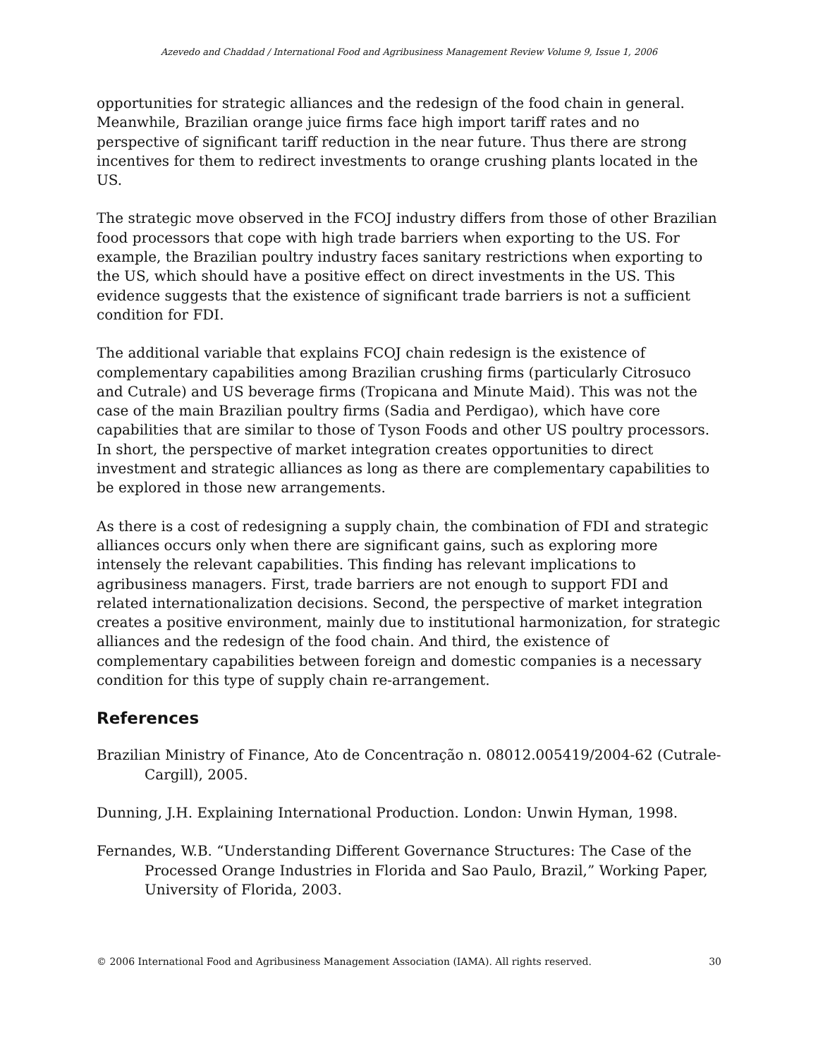Azevedo and Chaddad / International Food and Agribusiness Management Review Volume 9, Issue 1, 2006
opportunities for strategic alliances and the redesign of the food chain in general. Meanwhile, Brazilian orange juice firms face high import tariff rates and no perspective of significant tariff reduction in the near future. Thus there are strong incentives for them to redirect investments to orange crushing plants located in the US.
The strategic move observed in the FCOJ industry differs from those of other Brazilian food processors that cope with high trade barriers when exporting to the US. For example, the Brazilian poultry industry faces sanitary restrictions when exporting to the US, which should have a positive effect on direct investments in the US. This evidence suggests that the existence of significant trade barriers is not a sufficient condition for FDI.
The additional variable that explains FCOJ chain redesign is the existence of complementary capabilities among Brazilian crushing firms (particularly Citrosuco and Cutrale) and US beverage firms (Tropicana and Minute Maid). This was not the case of the main Brazilian poultry firms (Sadia and Perdigao), which have core capabilities that are similar to those of Tyson Foods and other US poultry processors. In short, the perspective of market integration creates opportunities to direct investment and strategic alliances as long as there are complementary capabilities to be explored in those new arrangements.
As there is a cost of redesigning a supply chain, the combination of FDI and strategic alliances occurs only when there are significant gains, such as exploring more intensely the relevant capabilities. This finding has relevant implications to agribusiness managers. First, trade barriers are not enough to support FDI and related internationalization decisions. Second, the perspective of market integration creates a positive environment, mainly due to institutional harmonization, for strategic alliances and the redesign of the food chain. And third, the existence of complementary capabilities between foreign and domestic companies is a necessary condition for this type of supply chain re-arrangement.
References
Brazilian Ministry of Finance, Ato de Concentração n. 08012.005419/2004-62 (Cutrale-Cargill), 2005.
Dunning, J.H. Explaining International Production. London: Unwin Hyman, 1998.
Fernandes, W.B. “Understanding Different Governance Structures: The Case of the Processed Orange Industries in Florida and Sao Paulo, Brazil,” Working Paper, University of Florida, 2003.
© 2006 International Food and Agribusiness Management Association (IAMA). All rights reserved. 30